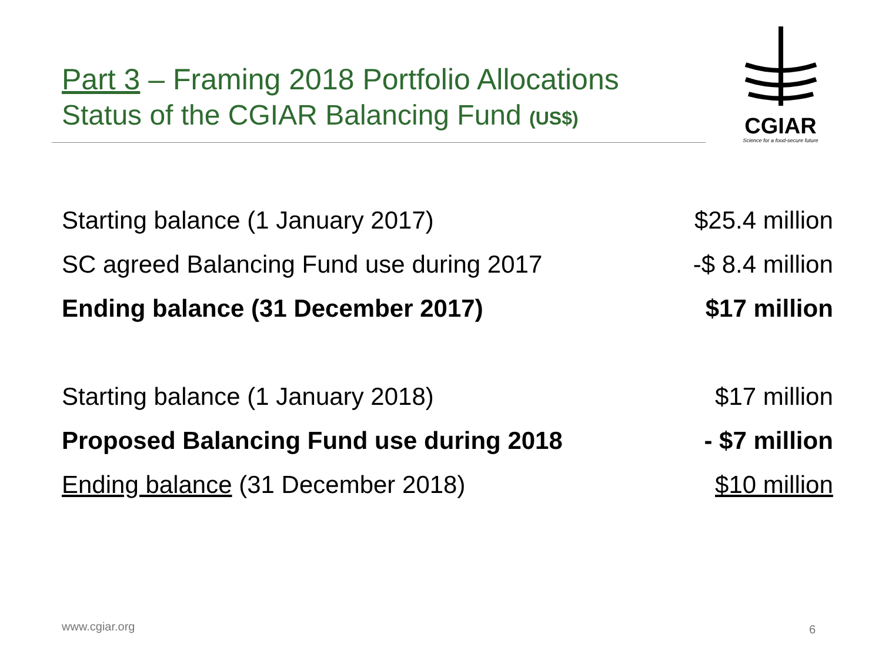Part 3 – Framing 2018 Portfolio Allocations
Status of the CGIAR Balancing Fund (US$)
CGIAR
Science for a food-secure future
| Starting balance (1 January 2017) | $25.4 million |
| SC agreed Balancing Fund use during 2017 | -$ 8.4 million |
| Ending balance (31 December 2017) | $17 million |
| Starting balance (1 January 2018) | $17 million |
| Proposed Balancing Fund use during 2018 | - $7 million |
| Ending balance (31 December 2018) | $10 million |
www.cgiar.org 6